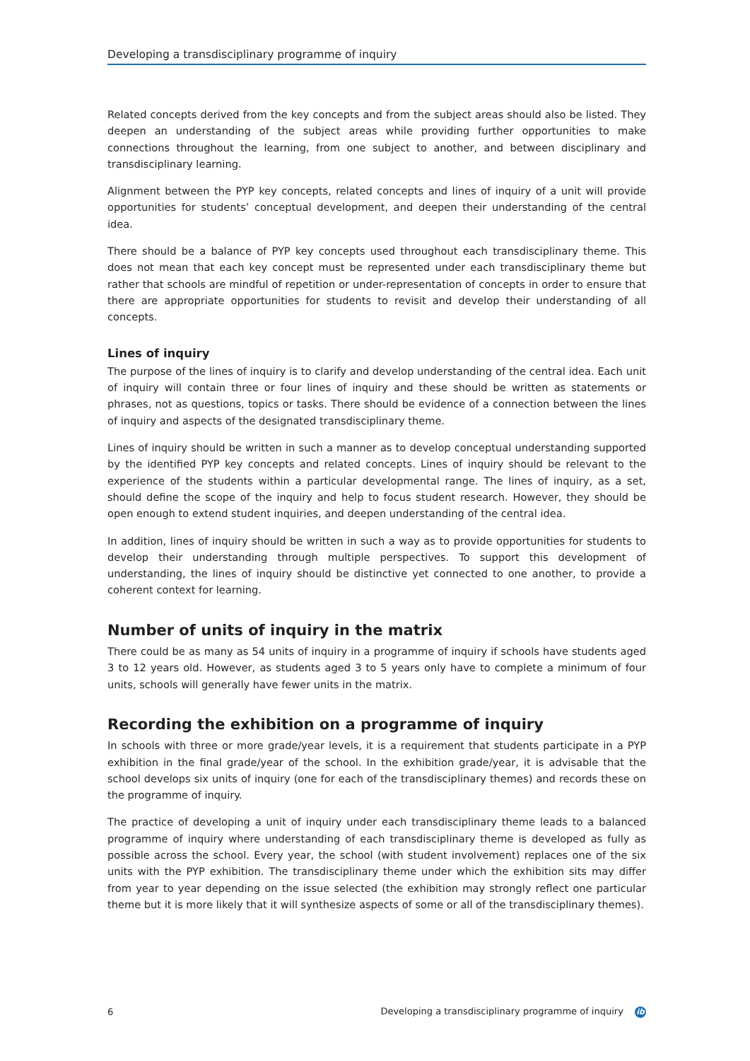Developing a transdisciplinary programme of inquiry
Related concepts derived from the key concepts and from the subject areas should also be listed. They deepen an understanding of the subject areas while providing further opportunities to make connections throughout the learning, from one subject to another, and between disciplinary and transdisciplinary learning.
Alignment between the PYP key concepts, related concepts and lines of inquiry of a unit will provide opportunities for students’ conceptual development, and deepen their understanding of the central idea.
There should be a balance of PYP key concepts used throughout each transdisciplinary theme. This does not mean that each key concept must be represented under each transdisciplinary theme but rather that schools are mindful of repetition or under-representation of concepts in order to ensure that there are appropriate opportunities for students to revisit and develop their understanding of all concepts.
Lines of inquiry
The purpose of the lines of inquiry is to clarify and develop understanding of the central idea. Each unit of inquiry will contain three or four lines of inquiry and these should be written as statements or phrases, not as questions, topics or tasks. There should be evidence of a connection between the lines of inquiry and aspects of the designated transdisciplinary theme.
Lines of inquiry should be written in such a manner as to develop conceptual understanding supported by the identified PYP key concepts and related concepts. Lines of inquiry should be relevant to the experience of the students within a particular developmental range. The lines of inquiry, as a set, should define the scope of the inquiry and help to focus student research. However, they should be open enough to extend student inquiries, and deepen understanding of the central idea.
In addition, lines of inquiry should be written in such a way as to provide opportunities for students to develop their understanding through multiple perspectives. To support this development of understanding, the lines of inquiry should be distinctive yet connected to one another, to provide a coherent context for learning.
Number of units of inquiry in the matrix
There could be as many as 54 units of inquiry in a programme of inquiry if schools have students aged 3 to 12 years old. However, as students aged 3 to 5 years only have to complete a minimum of four units, schools will generally have fewer units in the matrix.
Recording the exhibition on a programme of inquiry
In schools with three or more grade/year levels, it is a requirement that students participate in a PYP exhibition in the final grade/year of the school. In the exhibition grade/year, it is advisable that the school develops six units of inquiry (one for each of the transdisciplinary themes) and records these on the programme of inquiry.
The practice of developing a unit of inquiry under each transdisciplinary theme leads to a balanced programme of inquiry where understanding of each transdisciplinary theme is developed as fully as possible across the school. Every year, the school (with student involvement) replaces one of the six units with the PYP exhibition. The transdisciplinary theme under which the exhibition sits may differ from year to year depending on the issue selected (the exhibition may strongly reflect one particular theme but it is more likely that it will synthesize aspects of some or all of the transdisciplinary themes).
6 Developing a transdisciplinary programme of inquiry ib